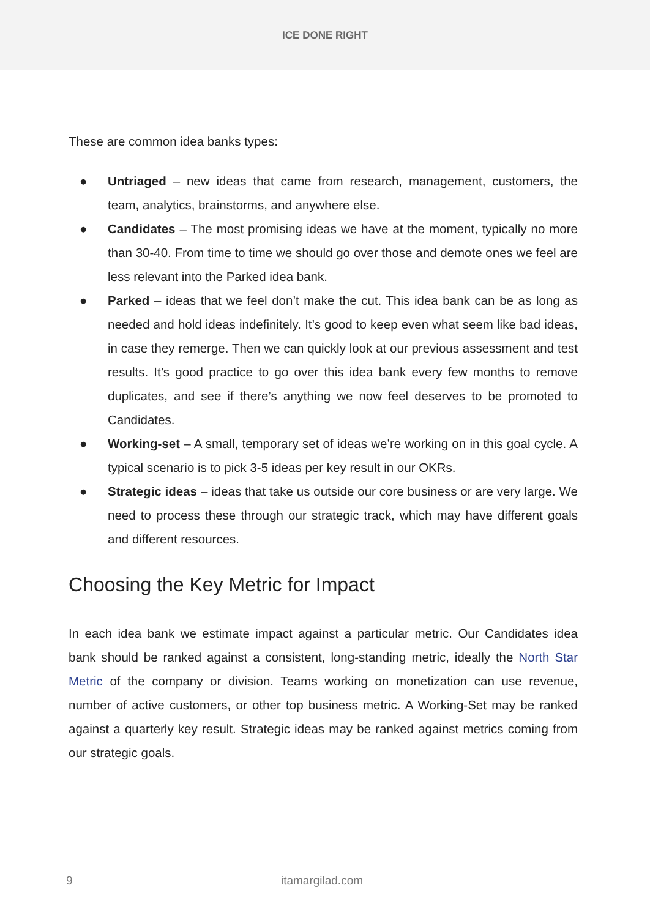ICE DONE RIGHT
These are common idea banks types:
● Untriaged – new ideas that came from research, management, customers, the team, analytics, brainstorms, and anywhere else.
● Candidates – The most promising ideas we have at the moment, typically no more than 30-40. From time to time we should go over those and demote ones we feel are less relevant into the Parked idea bank.
● Parked – ideas that we feel don’t make the cut. This idea bank can be as long as needed and hold ideas indefinitely. It’s good to keep even what seem like bad ideas, in case they remerge. Then we can quickly look at our previous assessment and test results. It’s good practice to go over this idea bank every few months to remove duplicates, and see if there’s anything we now feel deserves to be promoted to Candidates.
● Working-set – A small, temporary set of ideas we’re working on in this goal cycle. A typical scenario is to pick 3-5 ideas per key result in our OKRs.
● Strategic ideas – ideas that take us outside our core business or are very large. We need to process these through our strategic track, which may have different goals and different resources.
Choosing the Key Metric for Impact
In each idea bank we estimate impact against a particular metric. Our Candidates idea bank should be ranked against a consistent, long-standing metric, ideally the North Star Metric of the company or division. Teams working on monetization can use revenue, number of active customers, or other top business metric. A Working-Set may be ranked against a quarterly key result. Strategic ideas may be ranked against metrics coming from our strategic goals.
9 itamargilad.com